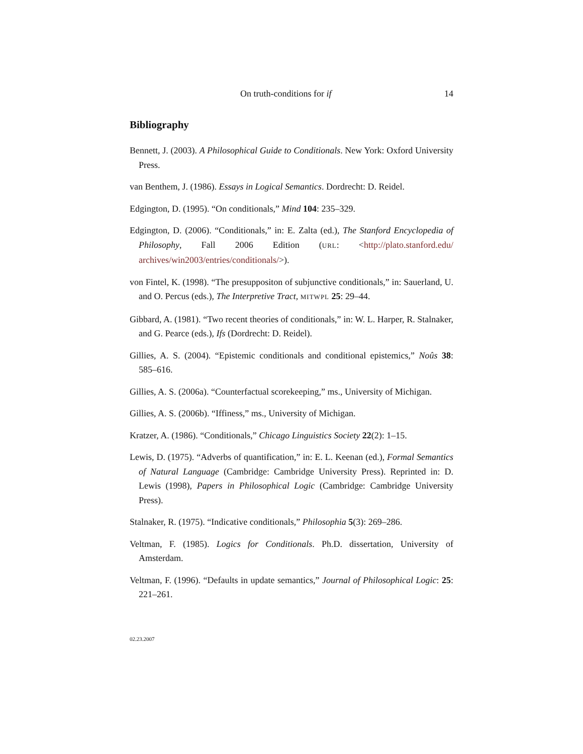On truth-conditions for if 14
Bibliography
Bennett, J. (2003). A Philosophical Guide to Conditionals. New York: Oxford University Press.
van Benthem, J. (1986). Essays in Logical Semantics. Dordrecht: D. Reidel.
Edgington, D. (1995). “On conditionals,” Mind 104: 235–329.
Edgington, D. (2006). “Conditionals,” in: E. Zalta (ed.), The Stanford Encyclopedia of Philosophy, Fall 2006 Edition (URL: <http://plato.stanford.edu/ archives/win2003/entries/conditionals/>).
von Fintel, K. (1998). “The presuppositon of subjunctive conditionals,” in: Sauerland, U. and O. Percus (eds.), The Interpretive Tract, MITWPL 25: 29–44.
Gibbard, A. (1981). “Two recent theories of conditionals,” in: W. L. Harper, R. Stalnaker, and G. Pearce (eds.), Ifs (Dordrecht: D. Reidel).
Gillies, A. S. (2004). “Epistemic conditionals and conditional epistemics,” Noûs 38: 585–616.
Gillies, A. S. (2006a). “Counterfactual scorekeeping,” ms., University of Michigan.
Gillies, A. S. (2006b). “Iffiness,” ms., University of Michigan.
Kratzer, A. (1986). “Conditionals,” Chicago Linguistics Society 22(2): 1–15.
Lewis, D. (1975). “Adverbs of quantification,” in: E. L. Keenan (ed.), Formal Semantics of Natural Language (Cambridge: Cambridge University Press). Reprinted in: D. Lewis (1998), Papers in Philosophical Logic (Cambridge: Cambridge University Press).
Stalnaker, R. (1975). “Indicative conditionals,” Philosophia 5(3): 269–286.
Veltman, F. (1985). Logics for Conditionals. Ph.D. dissertation, University of Amsterdam.
Veltman, F. (1996). “Defaults in update semantics,” Journal of Philosophical Logic: 25: 221–261.
02.23.2007